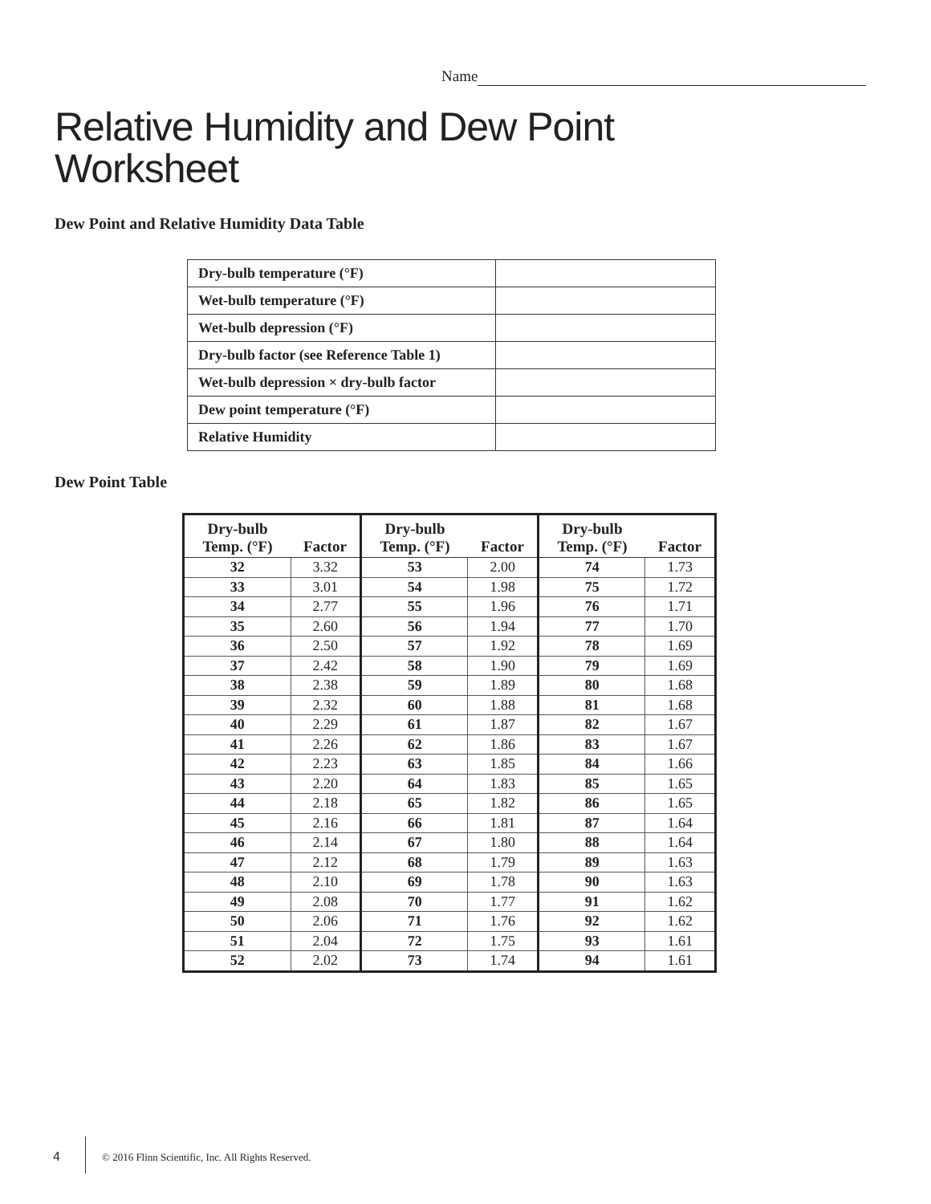Name
Relative Humidity and Dew Point
Worksheet
Dew Point and Relative Humidity Data Table
| Dry-bulb temperature (°F) | |
| Wet-bulb temperature (°F) | |
| Wet-bulb depression (°F) | |
| Dry-bulb factor (see Reference Table 1) | |
| Wet-bulb depression × dry-bulb factor | |
| Dew point temperature (°F) | |
| Relative Humidity | |
Dew Point Table
| Dry-bulb Temp. (°F) | Factor | Dry-bulb Temp. (°F) | Factor | Dry-bulb Temp. (°F) | Factor |
| --- | --- | --- | --- | --- | --- |
| 32 | 3.32 | 53 | 2.00 | 74 | 1.73 |
| 33 | 3.01 | 54 | 1.98 | 75 | 1.72 |
| 34 | 2.77 | 55 | 1.96 | 76 | 1.71 |
| 35 | 2.60 | 56 | 1.94 | 77 | 1.70 |
| 36 | 2.50 | 57 | 1.92 | 78 | 1.69 |
| 37 | 2.42 | 58 | 1.90 | 79 | 1.69 |
| 38 | 2.38 | 59 | 1.89 | 80 | 1.68 |
| 39 | 2.32 | 60 | 1.88 | 81 | 1.68 |
| 40 | 2.29 | 61 | 1.87 | 82 | 1.67 |
| 41 | 2.26 | 62 | 1.86 | 83 | 1.67 |
| 42 | 2.23 | 63 | 1.85 | 84 | 1.66 |
| 43 | 2.20 | 64 | 1.83 | 85 | 1.65 |
| 44 | 2.18 | 65 | 1.82 | 86 | 1.65 |
| 45 | 2.16 | 66 | 1.81 | 87 | 1.64 |
| 46 | 2.14 | 67 | 1.80 | 88 | 1.64 |
| 47 | 2.12 | 68 | 1.79 | 89 | 1.63 |
| 48 | 2.10 | 69 | 1.78 | 90 | 1.63 |
| 49 | 2.08 | 70 | 1.77 | 91 | 1.62 |
| 50 | 2.06 | 71 | 1.76 | 92 | 1.62 |
| 51 | 2.04 | 72 | 1.75 | 93 | 1.61 |
| 52 | 2.02 | 73 | 1.74 | 94 | 1.61 |
4
© 2016 Flinn Scientific, Inc. All Rights Reserved.